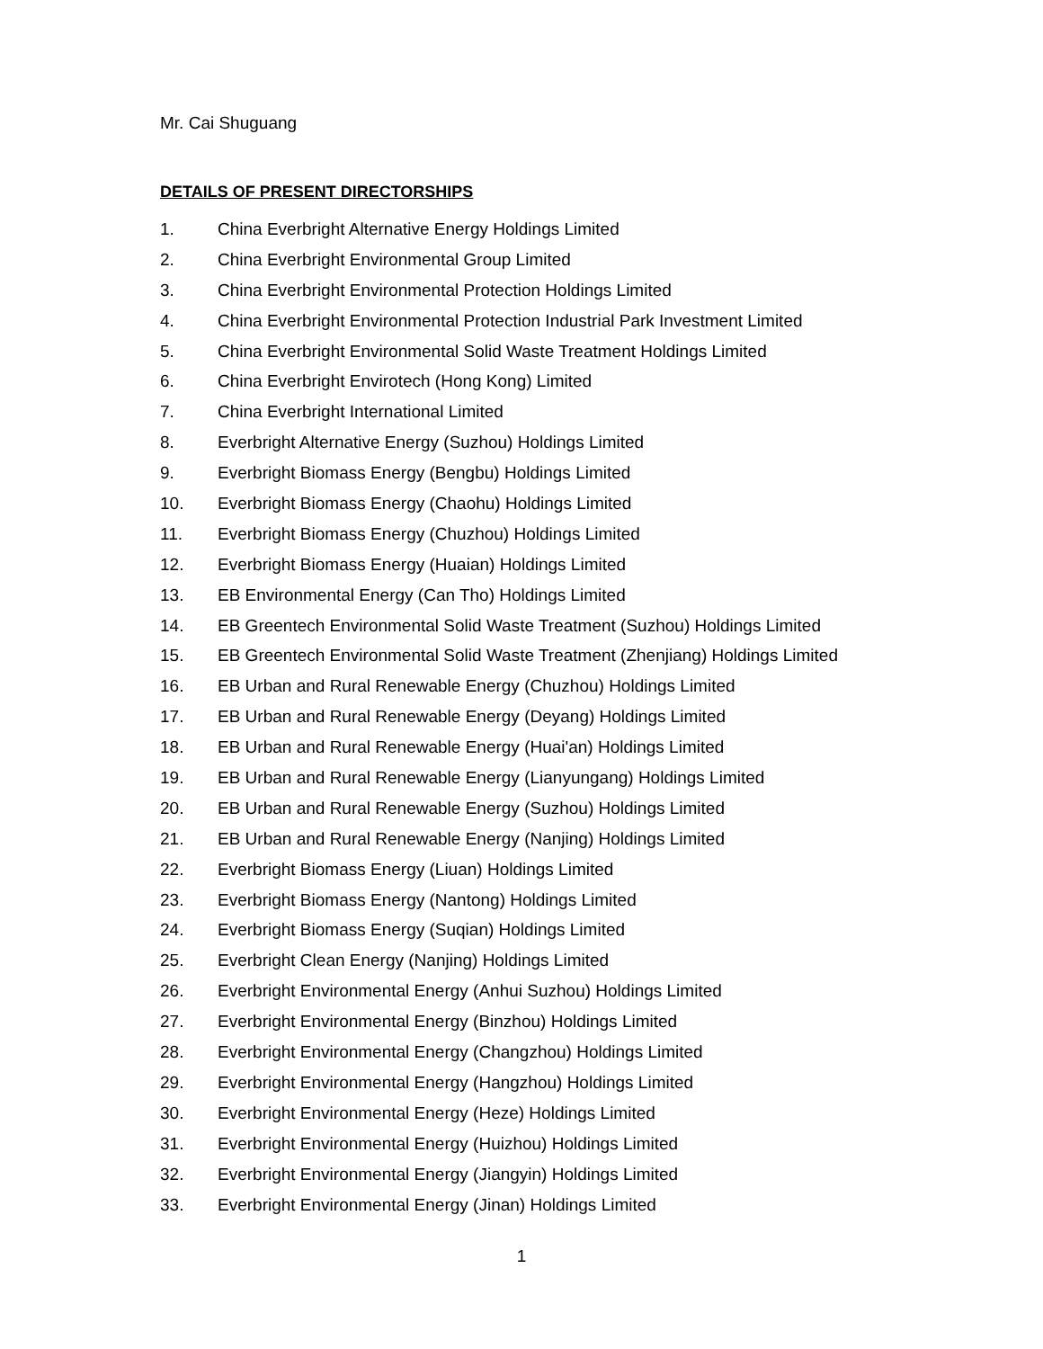Mr. Cai Shuguang
DETAILS OF PRESENT DIRECTORSHIPS
1. China Everbright Alternative Energy Holdings Limited
2. China Everbright Environmental Group Limited
3. China Everbright Environmental Protection Holdings Limited
4. China Everbright Environmental Protection Industrial Park Investment Limited
5. China Everbright Environmental Solid Waste Treatment Holdings Limited
6. China Everbright Envirotech (Hong Kong) Limited
7. China Everbright International Limited
8. Everbright Alternative Energy (Suzhou) Holdings Limited
9. Everbright Biomass Energy (Bengbu) Holdings Limited
10. Everbright Biomass Energy (Chaohu) Holdings Limited
11. Everbright Biomass Energy (Chuzhou) Holdings Limited
12. Everbright Biomass Energy (Huaian) Holdings Limited
13. EB Environmental Energy (Can Tho) Holdings Limited
14. EB Greentech Environmental Solid Waste Treatment (Suzhou) Holdings Limited
15. EB Greentech Environmental Solid Waste Treatment (Zhenjiang) Holdings Limited
16. EB Urban and Rural Renewable Energy (Chuzhou) Holdings Limited
17. EB Urban and Rural Renewable Energy (Deyang) Holdings Limited
18. EB Urban and Rural Renewable Energy (Huai'an) Holdings Limited
19. EB Urban and Rural Renewable Energy (Lianyungang) Holdings Limited
20. EB Urban and Rural Renewable Energy (Suzhou) Holdings Limited
21. EB Urban and Rural Renewable Energy (Nanjing) Holdings Limited
22. Everbright Biomass Energy (Liuan) Holdings Limited
23. Everbright Biomass Energy (Nantong) Holdings Limited
24. Everbright Biomass Energy (Suqian) Holdings Limited
25. Everbright Clean Energy (Nanjing) Holdings Limited
26. Everbright Environmental Energy (Anhui Suzhou) Holdings Limited
27. Everbright Environmental Energy (Binzhou) Holdings Limited
28. Everbright Environmental Energy (Changzhou) Holdings Limited
29. Everbright Environmental Energy (Hangzhou) Holdings Limited
30. Everbright Environmental Energy (Heze) Holdings Limited
31. Everbright Environmental Energy (Huizhou) Holdings Limited
32. Everbright Environmental Energy (Jiangyin) Holdings Limited
33. Everbright Environmental Energy (Jinan) Holdings Limited
1